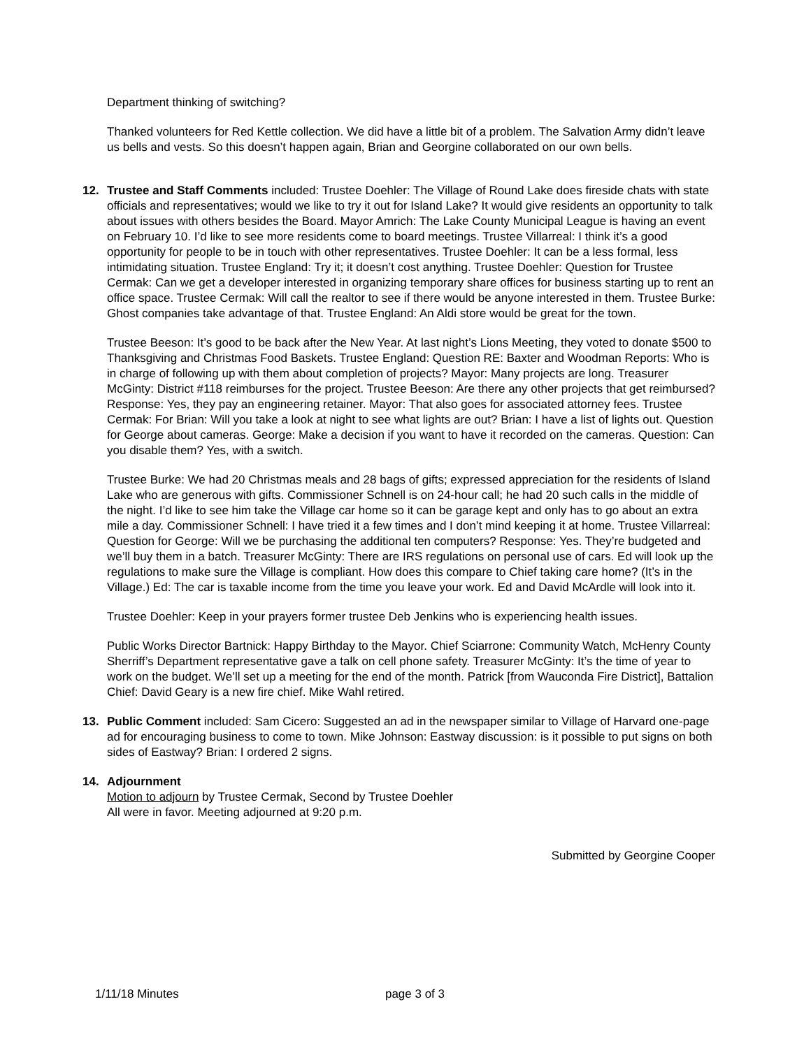Department thinking of switching?
Thanked volunteers for Red Kettle collection. We did have a little bit of a problem. The Salvation Army didn’t leave us bells and vests. So this doesn’t happen again, Brian and Georgine collaborated on our own bells.
12. Trustee and Staff Comments included: Trustee Doehler: The Village of Round Lake does fireside chats with state officials and representatives; would we like to try it out for Island Lake? It would give residents an opportunity to talk about issues with others besides the Board. Mayor Amrich: The Lake County Municipal League is having an event on February 10. I’d like to see more residents come to board meetings. Trustee Villarreal: I think it’s a good opportunity for people to be in touch with other representatives. Trustee Doehler: It can be a less formal, less intimidating situation. Trustee England: Try it; it doesn’t cost anything. Trustee Doehler: Question for Trustee Cermak: Can we get a developer interested in organizing temporary share offices for business starting up to rent an office space. Trustee Cermak: Will call the realtor to see if there would be anyone interested in them. Trustee Burke: Ghost companies take advantage of that. Trustee England: An Aldi store would be great for the town.
Trustee Beeson: It’s good to be back after the New Year. At last night’s Lions Meeting, they voted to donate $500 to Thanksgiving and Christmas Food Baskets. Trustee England: Question RE: Baxter and Woodman Reports: Who is in charge of following up with them about completion of projects? Mayor: Many projects are long. Treasurer McGinty: District #118 reimburses for the project. Trustee Beeson: Are there any other projects that get reimbursed? Response: Yes, they pay an engineering retainer. Mayor: That also goes for associated attorney fees. Trustee Cermak: For Brian: Will you take a look at night to see what lights are out? Brian: I have a list of lights out. Question for George about cameras. George: Make a decision if you want to have it recorded on the cameras. Question: Can you disable them? Yes, with a switch.
Trustee Burke: We had 20 Christmas meals and 28 bags of gifts; expressed appreciation for the residents of Island Lake who are generous with gifts. Commissioner Schnell is on 24-hour call; he had 20 such calls in the middle of the night. I’d like to see him take the Village car home so it can be garage kept and only has to go about an extra mile a day. Commissioner Schnell: I have tried it a few times and I don’t mind keeping it at home. Trustee Villarreal: Question for George: Will we be purchasing the additional ten computers? Response: Yes. They’re budgeted and we’ll buy them in a batch. Treasurer McGinty: There are IRS regulations on personal use of cars. Ed will look up the regulations to make sure the Village is compliant. How does this compare to Chief taking care home? (It’s in the Village.) Ed: The car is taxable income from the time you leave your work. Ed and David McArdle will look into it.
Trustee Doehler: Keep in your prayers former trustee Deb Jenkins who is experiencing health issues.
Public Works Director Bartnick: Happy Birthday to the Mayor. Chief Sciarrone: Community Watch, McHenry County Sherriff’s Department representative gave a talk on cell phone safety. Treasurer McGinty: It’s the time of year to work on the budget. We’ll set up a meeting for the end of the month. Patrick [from Wauconda Fire District], Battalion Chief: David Geary is a new fire chief. Mike Wahl retired.
13. Public Comment included: Sam Cicero: Suggested an ad in the newspaper similar to Village of Harvard one-page ad for encouraging business to come to town. Mike Johnson: Eastway discussion: is it possible to put signs on both sides of Eastway? Brian: I ordered 2 signs.
14. Adjournment
Motion to adjourn by Trustee Cermak, Second by Trustee Doehler
All were in favor. Meeting adjourned at 9:20 p.m.
Submitted by Georgine Cooper
1/11/18 Minutes page 3 of 3